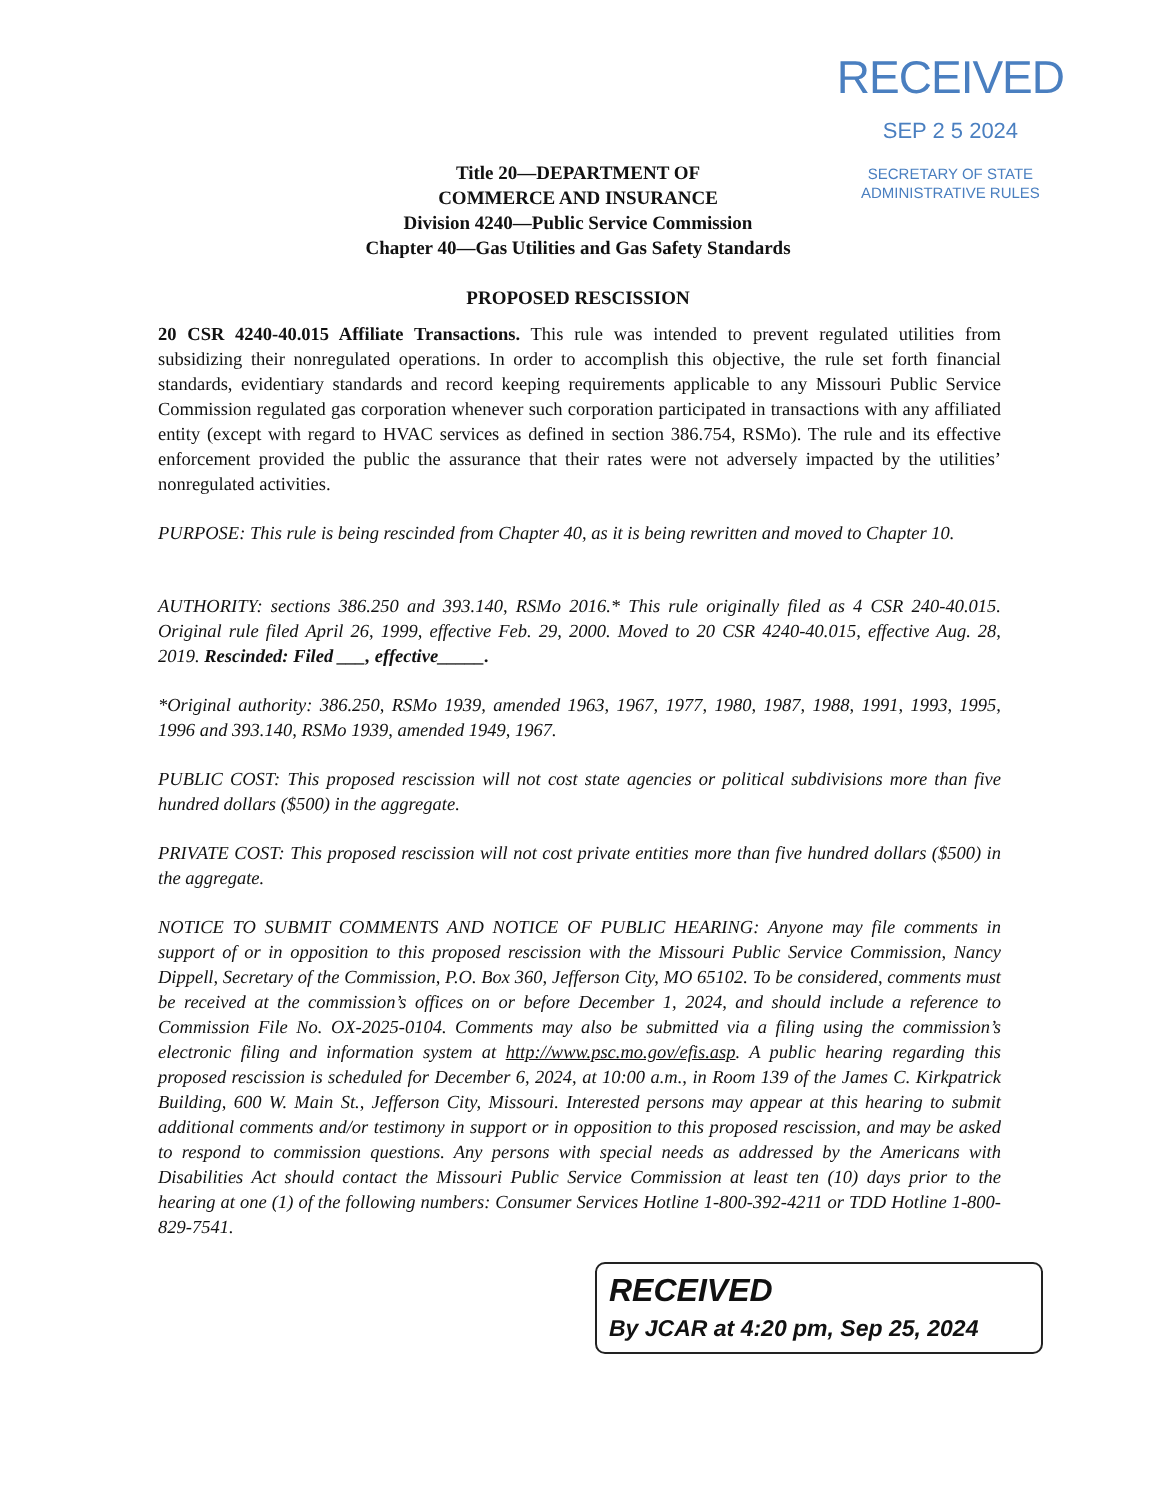RECEIVED
SEP 2 5 2024
SECRETARY OF STATE
ADMINISTRATIVE RULES
Title 20—DEPARTMENT OF
COMMERCE AND INSURANCE
Division 4240—Public Service Commission
Chapter 40—Gas Utilities and Gas Safety Standards
PROPOSED RESCISSION
20 CSR 4240-40.015 Affiliate Transactions. This rule was intended to prevent regulated utilities from subsidizing their nonregulated operations. In order to accomplish this objective, the rule set forth financial standards, evidentiary standards and record keeping requirements applicable to any Missouri Public Service Commission regulated gas corporation whenever such corporation participated in transactions with any affiliated entity (except with regard to HVAC services as defined in section 386.754, RSMo). The rule and its effective enforcement provided the public the assurance that their rates were not adversely impacted by the utilities’ nonregulated activities.
PURPOSE: This rule is being rescinded from Chapter 40, as it is being rewritten and moved to Chapter 10.
AUTHORITY: sections 386.250 and 393.140, RSMo 2016.* This rule originally filed as 4 CSR 240-40.015. Original rule filed April 26, 1999, effective Feb. 29, 2000. Moved to 20 CSR 4240-40.015, effective Aug. 28, 2019. Rescinded: Filed ___, effective_____.
*Original authority: 386.250, RSMo 1939, amended 1963, 1967, 1977, 1980, 1987, 1988, 1991, 1993, 1995, 1996 and 393.140, RSMo 1939, amended 1949, 1967.
PUBLIC COST: This proposed rescission will not cost state agencies or political subdivisions more than five hundred dollars ($500) in the aggregate.
PRIVATE COST: This proposed rescission will not cost private entities more than five hundred dollars ($500) in the aggregate.
NOTICE TO SUBMIT COMMENTS AND NOTICE OF PUBLIC HEARING: Anyone may file comments in support of or in opposition to this proposed rescission with the Missouri Public Service Commission, Nancy Dippell, Secretary of the Commission, P.O. Box 360, Jefferson City, MO 65102. To be considered, comments must be received at the commission’s offices on or before December 1, 2024, and should include a reference to Commission File No. OX-2025-0104. Comments may also be submitted via a filing using the commission’s electronic filing and information system at http://www.psc.mo.gov/efis.asp. A public hearing regarding this proposed rescission is scheduled for December 6, 2024, at 10:00 a.m., in Room 139 of the James C. Kirkpatrick Building, 600 W. Main St., Jefferson City, Missouri. Interested persons may appear at this hearing to submit additional comments and/or testimony in support or in opposition to this proposed rescission, and may be asked to respond to commission questions. Any persons with special needs as addressed by the Americans with Disabilities Act should contact the Missouri Public Service Commission at least ten (10) days prior to the hearing at one (1) of the following numbers: Consumer Services Hotline 1-800-392-4211 or TDD Hotline 1-800-829-7541.
RECEIVED
By JCAR at 4:20 pm, Sep 25, 2024